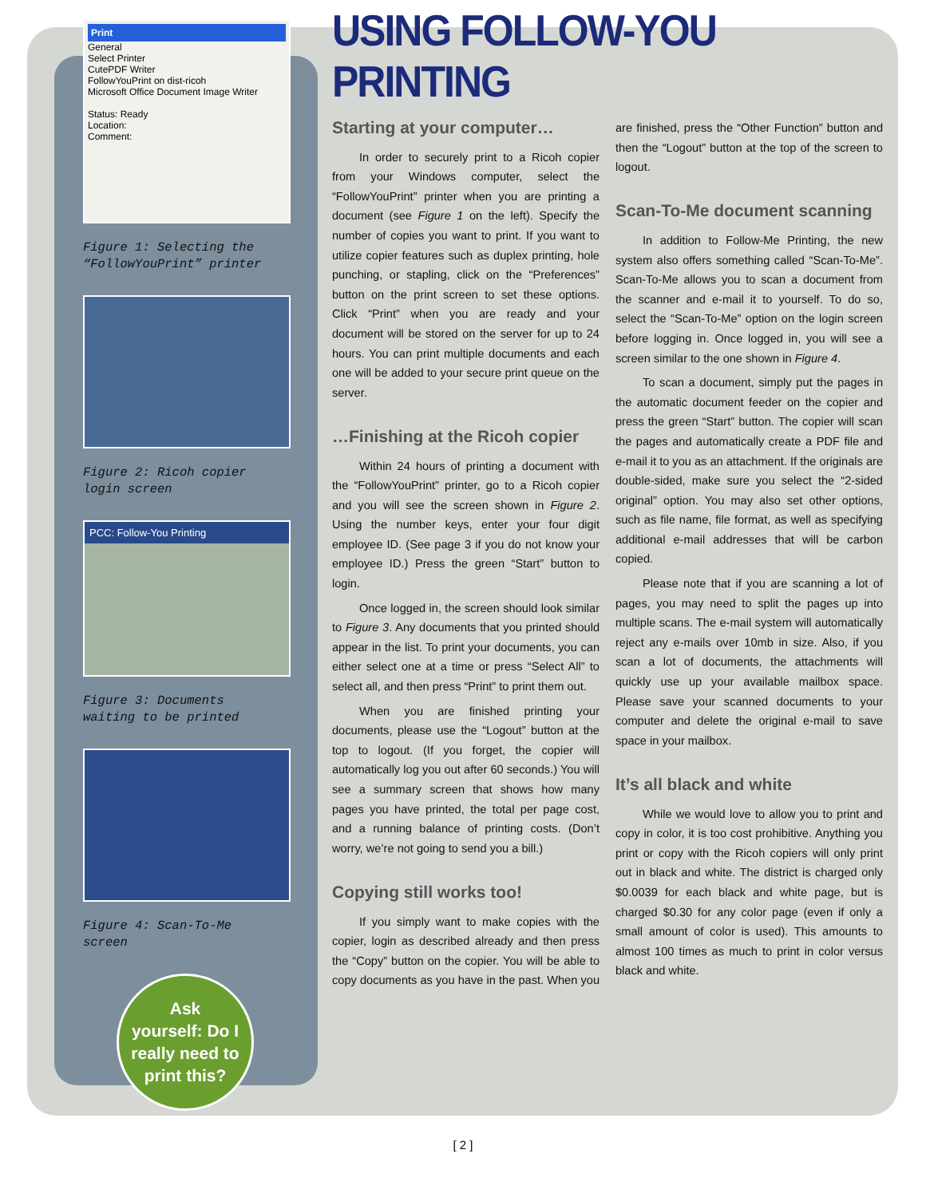Print
General
Select Printer
CutePDF Writer
FollowYouPrint on dist-ricoh
Microsoft Office Document Image Writer
Status: Ready
Location:
Comment:
Figure 1: Selecting the
“FollowYouPrint” printer
Figure 2: Ricoh copier
login screen
PCC: Follow-You Printing
Figure 3: Documents
waiting to be printed
Figure 4: Scan-To-Me
screen
Ask
yourself: Do I
really need to
print this?
USING FOLLOW-YOU PRINTING
Starting at your computer…
In order to securely print to a Ricoh copier from your Windows computer, select the “FollowYouPrint” printer when you are printing a document (see Figure 1 on the left). Specify the number of copies you want to print. If you want to utilize copier features such as duplex printing, hole punching, or stapling, click on the “Preferences” button on the print screen to set these options. Click “Print” when you are ready and your document will be stored on the server for up to 24 hours. You can print multiple documents and each one will be added to your secure print queue on the server.
…Finishing at the Ricoh copier
Within 24 hours of printing a document with the “FollowYouPrint” printer, go to a Ricoh copier and you will see the screen shown in Figure 2. Using the number keys, enter your four digit employee ID. (See page 3 if you do not know your employee ID.) Press the green “Start” button to login.
Once logged in, the screen should look similar to Figure 3. Any documents that you printed should appear in the list. To print your documents, you can either select one at a time or press “Select All” to select all, and then press “Print” to print them out.
When you are finished printing your documents, please use the “Logout” button at the top to logout. (If you forget, the copier will automatically log you out after 60 seconds.) You will see a summary screen that shows how many pages you have printed, the total per page cost, and a running balance of printing costs. (Don’t worry, we’re not going to send you a bill.)
Copying still works too!
If you simply want to make copies with the copier, login as described already and then press the “Copy” button on the copier. You will be able to copy documents as you have in the past. When you are finished, press the “Other Function” button and then the “Logout” button at the top of the screen to logout.
Scan-To-Me document scanning
In addition to Follow-Me Printing, the new system also offers something called “Scan-To-Me”. Scan-To-Me allows you to scan a document from the scanner and e-mail it to yourself. To do so, select the “Scan-To-Me” option on the login screen before logging in. Once logged in, you will see a screen similar to the one shown in Figure 4.
To scan a document, simply put the pages in the automatic document feeder on the copier and press the green “Start” button. The copier will scan the pages and automatically create a PDF file and e-mail it to you as an attachment. If the originals are double-sided, make sure you select the “2-sided original” option. You may also set other options, such as file name, file format, as well as specifying additional e-mail addresses that will be carbon copied.
Please note that if you are scanning a lot of pages, you may need to split the pages up into multiple scans. The e-mail system will automatically reject any e-mails over 10mb in size. Also, if you scan a lot of documents, the attachments will quickly use up your available mailbox space. Please save your scanned documents to your computer and delete the original e-mail to save space in your mailbox.
It’s all black and white
While we would love to allow you to print and copy in color, it is too cost prohibitive. Anything you print or copy with the Ricoh copiers will only print out in black and white. The district is charged only $0.0039 for each black and white page, but is charged $0.30 for any color page (even if only a small amount of color is used). This amounts to almost 100 times as much to print in color versus black and white.
[ 2 ]